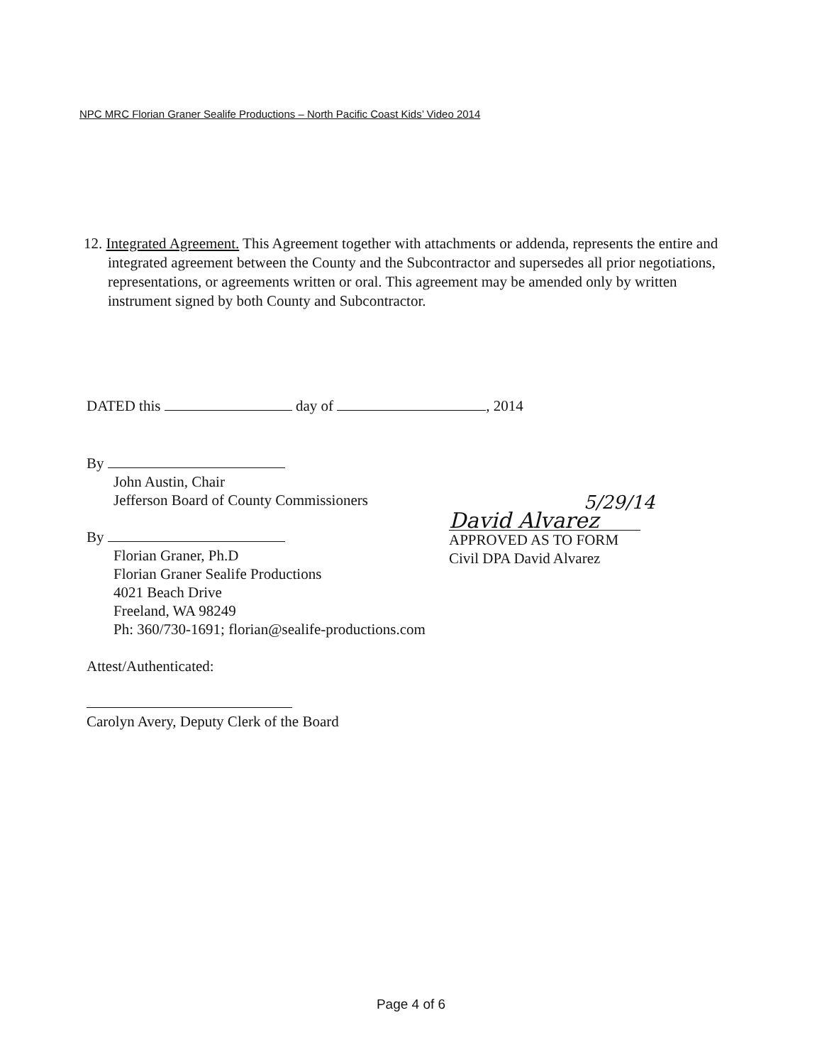NPC MRC Florian Graner Sealife Productions – North Pacific Coast Kids’ Video 2014
12. Integrated Agreement. This Agreement together with attachments or addenda, represents the entire and integrated agreement between the County and the Subcontractor and supersedes all prior negotiations, representations, or agreements written or oral. This agreement may be amended only by written instrument signed by both County and Subcontractor.
DATED this day of , 2014
By
John Austin, Chair
Jefferson Board of County Commissioners
By
Florian Graner, Ph.D
Florian Graner Sealife Productions
4021 Beach Drive
Freeland, WA 98249
Ph: 360/730-1691; florian@sealife-productions.com
Attest/Authenticated:
Carolyn Avery, Deputy Clerk of the Board
5/29/14
David Alvarez
APPROVED AS TO FORM
Civil DPA David Alvarez
Page 4 of 6